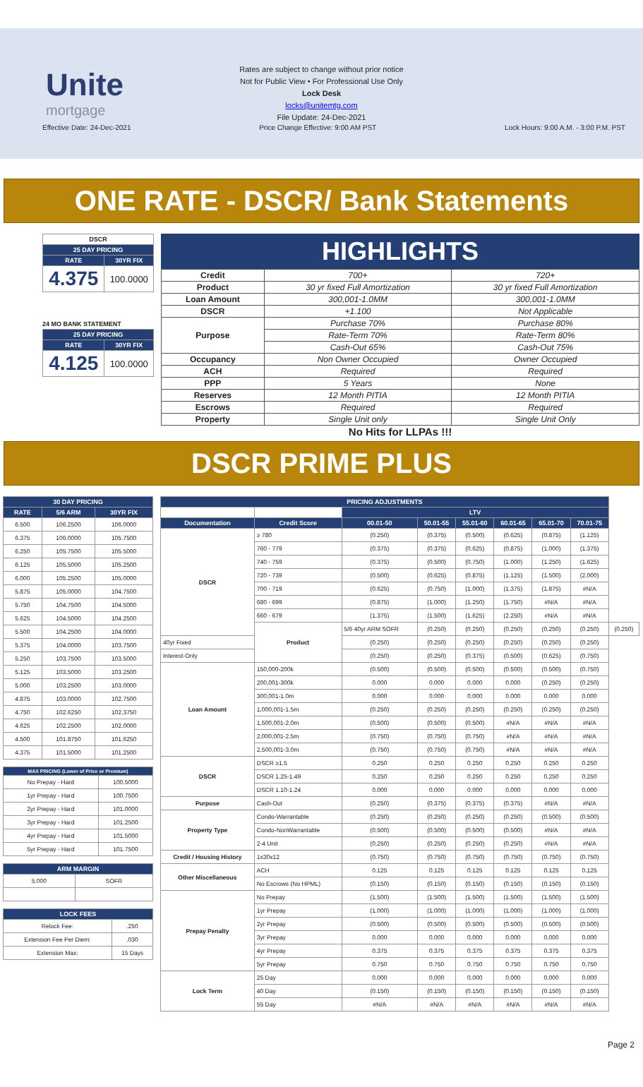Unite
mortgage
Rates are subject to change without prior notice
Not for Public View • For Professional Use Only
Lock Desk
locks@unitemtg.com
File Update: 24-Dec-2021
Effective Date: 24-Dec-2021 Price Change Effective: 9:00 AM PST Lock Hours: 9:00 A.M. - 3:00 P.M. PST
ONE RATE - DSCR/ Bank Statements
| DSCR | |
| --- | --- |
| 25 DAY PRICING | |
| RATE | 30YR FIX |
| 4.375 | 100.0000 |
24 MO BANK STATEMENT
| 25 DAY PRICING | |
| --- | --- |
| RATE | 30YR FIX |
| 4.125 | 100.0000 |
HIGHLIGHTS
| Credit | 700+ | 720+ |
| Product | 30 yr fixed Full Amortization | 30 yr fixed Full Amortization |
| Loan Amount | 300,001-1.0MM | 300,001-1.0MM |
| DSCR | +1.100 | Not Applicable |
| Purpose | Purchase 70% | Purchase 80% |
| | Rate-Term 70% | Rate-Term 80% |
| | Cash-Out 65% | Cash-Out 75% |
| Occupancy | Non Owner Occupied | Owner Occupied |
| ACH | Required | Required |
| PPP | 5 Years | None |
| Reserves | 12 Month PITIA | 12 Month PITIA |
| Escrows | Required | Required |
| Property | Single Unit only | Single Unit Only |
No Hits for LLPAs !!!
DSCR PRIME PLUS
| 30 DAY PRICING | | |
| --- | --- | --- |
| RATE | 5/6 ARM | 30YR FIX |
| 6.500 | 106.2500 | 106.0000 |
| 6.375 | 106.0000 | 105.7500 |
| 6.250 | 105.7500 | 105.5000 |
| 6.125 | 105.5000 | 105.2500 |
| 6.000 | 105.2500 | 105.0000 |
| 5.875 | 105.0000 | 104.7500 |
| 5.750 | 104.7500 | 104.5000 |
| 5.625 | 104.5000 | 104.2500 |
| 5.500 | 104.2500 | 104.0000 |
| 5.375 | 104.0000 | 103.7500 |
| 5.250 | 103.7500 | 103.5000 |
| 5.125 | 103.5000 | 103.2500 |
| 5.000 | 103.2500 | 103.0000 |
| 4.875 | 103.0000 | 102.7500 |
| 4.750 | 102.6250 | 102.3750 |
| 4.625 | 102.2500 | 102.0000 |
| 4.500 | 101.8750 | 101.6250 |
| 4.375 | 101.5000 | 101.2500 |
| MAX PRICING (Lower of Price or Premium) | |
| --- | --- |
| No Prepay - Hard | 100.5000 |
| 1yr Prepay - Hard | 100.7500 |
| 2yr Prepay - Hard | 101.0000 |
| 3yr Prepay - Hard | 101.2500 |
| 4yr Prepay - Hard | 101.5000 |
| 5yr Prepay - Hard | 101.7500 |
| ARM MARGIN | |
| --- | --- |
| 5.000 | SOFR |
| LOCK FEES | |
| --- | --- |
| Relock Fee: | .250 |
| Extension Fee Per Diem: | .030 |
| Extension Max: | 15 Days |
| PRICING ADJUSTMENTS | | | | | | | | |
| --- | --- | --- | --- | --- | --- | --- | --- | --- |
| | | LTV | | | | | | |
| Documentation | Credit Score | 00.01-50 | 50.01-55 | 55.01-60 | 60.01-65 | 65.01-70 | 70.01-75 | |
| DSCR | ≥ 780 | (0.250) | (0.375) | (0.500) | (0.625) | (0.875) | (1.125) | |
| | 760 - 779 | (0.375) | (0.375) | (0.625) | (0.875) | (1.000) | (1.375) | |
| | 740 - 759 | (0.375) | (0.500) | (0.750) | (1.000) | (1.250) | (1.625) | |
| | 720 - 739 | (0.500) | (0.625) | (0.875) | (1.125) | (1.500) | (2.000) | |
| | 700 - 719 | (0.625) | (0.750) | (1.000) | (1.375) | (1.875) | #N/A | |
| | 680 - 699 | (0.875) | (1.000) | (1.250) | (1.750) | #N/A | #N/A | |
| | 660 - 679 | (1.375) | (1.500) | (1.625) | (2.250) | #N/A | #N/A | |
| | Product | 5/6 40yr ARM SOFR | (0.250) | (0.250) | (0.250) | (0.250) | (0.250) | (0.250) |
| 40yr Fixed | | (0.250) | (0.250) | (0.250) | (0.250) | (0.250) | (0.250) | |
| Interest-Only | | (0.250) | (0.250) | (0.375) | (0.500) | (0.625) | (0.750) | |
| Loan Amount | 150,000-200k | (0.500) | (0.500) | (0.500) | (0.500) | (0.500) | (0.750) | |
| | 200,001-300k | 0.000 | 0.000 | 0.000 | 0.000 | (0.250) | (0.250) | |
| | 300,001-1.0m | 0.000 | 0.000 | 0.000 | 0.000 | 0.000 | 0.000 | |
| | 1,000,001-1.5m | (0.250) | (0.250) | (0.250) | (0.250) | (0.250) | (0.250) | |
| | 1,500,001-2.0m | (0.500) | (0.500) | (0.500) | #N/A | #N/A | #N/A | |
| | 2,000,001-2.5m | (0.750) | (0.750) | (0.750) | #N/A | #N/A | #N/A | |
| | 2,500,001-3.0m | (0.750) | (0.750) | (0.750) | #N/A | #N/A | #N/A | |
| DSCR | DSCR ≥1.5 | 0.250 | 0.250 | 0.250 | 0.250 | 0.250 | 0.250 | |
| | DSCR 1.25-1.49 | 0.250 | 0.250 | 0.250 | 0.250 | 0.250 | 0.250 | |
| | DSCR 1.10-1.24 | 0.000 | 0.000 | 0.000 | 0.000 | 0.000 | 0.000 | |
| Purpose | Cash-Out | (0.250) | (0.375) | (0.375) | (0.375) | #N/A | #N/A | |
| Property Type | Condo-Warrantable | (0.250) | (0.250) | (0.250) | (0.250) | (0.500) | (0.500) | |
| | Condo-NonWarrantable | (0.500) | (0.500) | (0.500) | (0.500) | #N/A | #N/A | |
| | 2-4 Unit | (0.250) | (0.250) | (0.250) | (0.250) | #N/A | #N/A | |
| Credit / Housing History | 1x30x12 | (0.750) | (0.750) | (0.750) | (0.750) | (0.750) | (0.750) | |
| Other Miscellaneous | ACH | 0.125 | 0.125 | 0.125 | 0.125 | 0.125 | 0.125 | |
| | No Escrows (No HPML) | (0.150) | (0.150) | (0.150) | (0.150) | (0.150) | (0.150) | |
| Prepay Penalty | No Prepay | (1.500) | (1.500) | (1.500) | (1.500) | (1.500) | (1.500) | |
| | 1yr Prepay | (1.000) | (1.000) | (1.000) | (1.000) | (1.000) | (1.000) | |
| | 2yr Prepay | (0.500) | (0.500) | (0.500) | (0.500) | (0.500) | (0.500) | |
| | 3yr Prepay | 0.000 | 0.000 | 0.000 | 0.000 | 0.000 | 0.000 | |
| | 4yr Prepay | 0.375 | 0.375 | 0.375 | 0.375 | 0.375 | 0.375 | |
| | 5yr Prepay | 0.750 | 0.750 | 0.750 | 0.750 | 0.750 | 0.750 | |
| Lock Term | 25 Day | 0.000 | 0.000 | 0.000 | 0.000 | 0.000 | 0.000 | |
| | 40 Day | (0.150) | (0.150) | (0.150) | (0.150) | (0.150) | (0.150) | |
| | 55 Day | #N/A | #N/A | #N/A | #N/A | #N/A | #N/A | |
Page 2